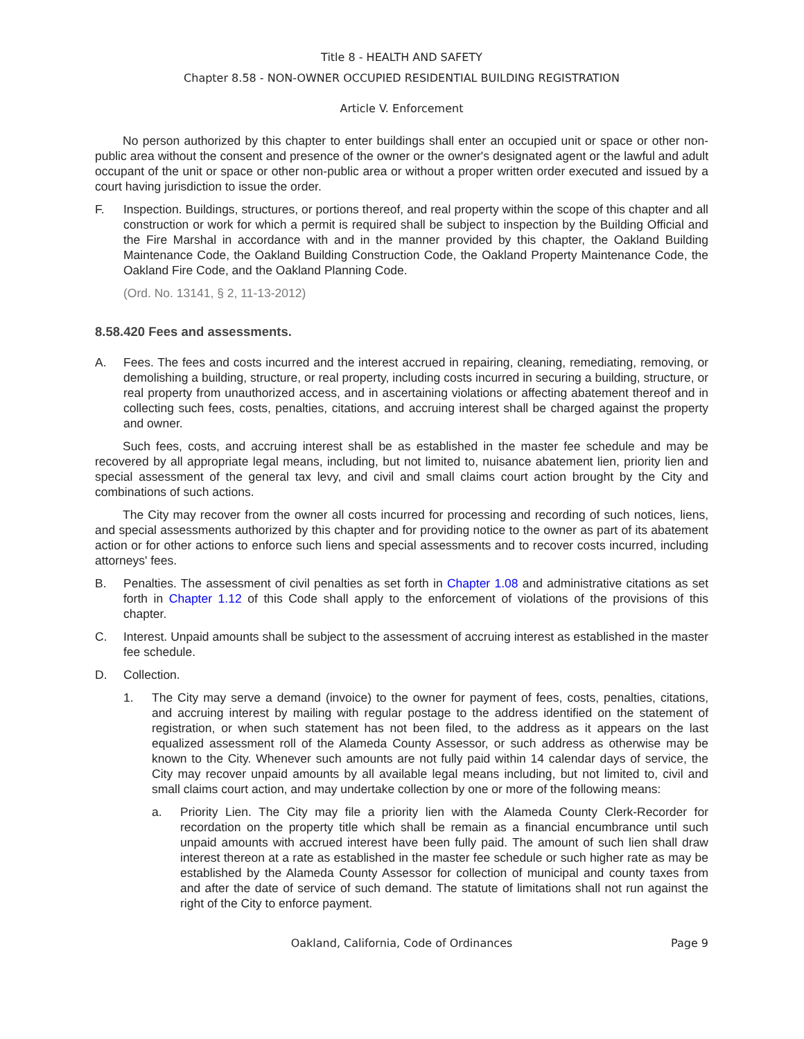Title 8 - HEALTH AND SAFETY
Chapter 8.58 - NON-OWNER OCCUPIED RESIDENTIAL BUILDING REGISTRATION
Article V. Enforcement
No person authorized by this chapter to enter buildings shall enter an occupied unit or space or other non-public area without the consent and presence of the owner or the owner's designated agent or the lawful and adult occupant of the unit or space or other non-public area or without a proper written order executed and issued by a court having jurisdiction to issue the order.
F. Inspection. Buildings, structures, or portions thereof, and real property within the scope of this chapter and all construction or work for which a permit is required shall be subject to inspection by the Building Official and the Fire Marshal in accordance with and in the manner provided by this chapter, the Oakland Building Maintenance Code, the Oakland Building Construction Code, the Oakland Property Maintenance Code, the Oakland Fire Code, and the Oakland Planning Code.
(Ord. No. 13141, § 2, 11-13-2012)
8.58.420 Fees and assessments.
A. Fees. The fees and costs incurred and the interest accrued in repairing, cleaning, remediating, removing, or demolishing a building, structure, or real property, including costs incurred in securing a building, structure, or real property from unauthorized access, and in ascertaining violations or affecting abatement thereof and in collecting such fees, costs, penalties, citations, and accruing interest shall be charged against the property and owner.
Such fees, costs, and accruing interest shall be as established in the master fee schedule and may be recovered by all appropriate legal means, including, but not limited to, nuisance abatement lien, priority lien and special assessment of the general tax levy, and civil and small claims court action brought by the City and combinations of such actions.
The City may recover from the owner all costs incurred for processing and recording of such notices, liens, and special assessments authorized by this chapter and for providing notice to the owner as part of its abatement action or for other actions to enforce such liens and special assessments and to recover costs incurred, including attorneys' fees.
B. Penalties. The assessment of civil penalties as set forth in Chapter 1.08 and administrative citations as set forth in Chapter 1.12 of this Code shall apply to the enforcement of violations of the provisions of this chapter.
C. Interest. Unpaid amounts shall be subject to the assessment of accruing interest as established in the master fee schedule.
D. Collection.
1. The City may serve a demand (invoice) to the owner for payment of fees, costs, penalties, citations, and accruing interest by mailing with regular postage to the address identified on the statement of registration, or when such statement has not been filed, to the address as it appears on the last equalized assessment roll of the Alameda County Assessor, or such address as otherwise may be known to the City. Whenever such amounts are not fully paid within 14 calendar days of service, the City may recover unpaid amounts by all available legal means including, but not limited to, civil and small claims court action, and may undertake collection by one or more of the following means:
a. Priority Lien. The City may file a priority lien with the Alameda County Clerk-Recorder for recordation on the property title which shall be remain as a financial encumbrance until such unpaid amounts with accrued interest have been fully paid. The amount of such lien shall draw interest thereon at a rate as established in the master fee schedule or such higher rate as may be established by the Alameda County Assessor for collection of municipal and county taxes from and after the date of service of such demand. The statute of limitations shall not run against the right of the City to enforce payment.
Oakland, California, Code of Ordinances Page 9